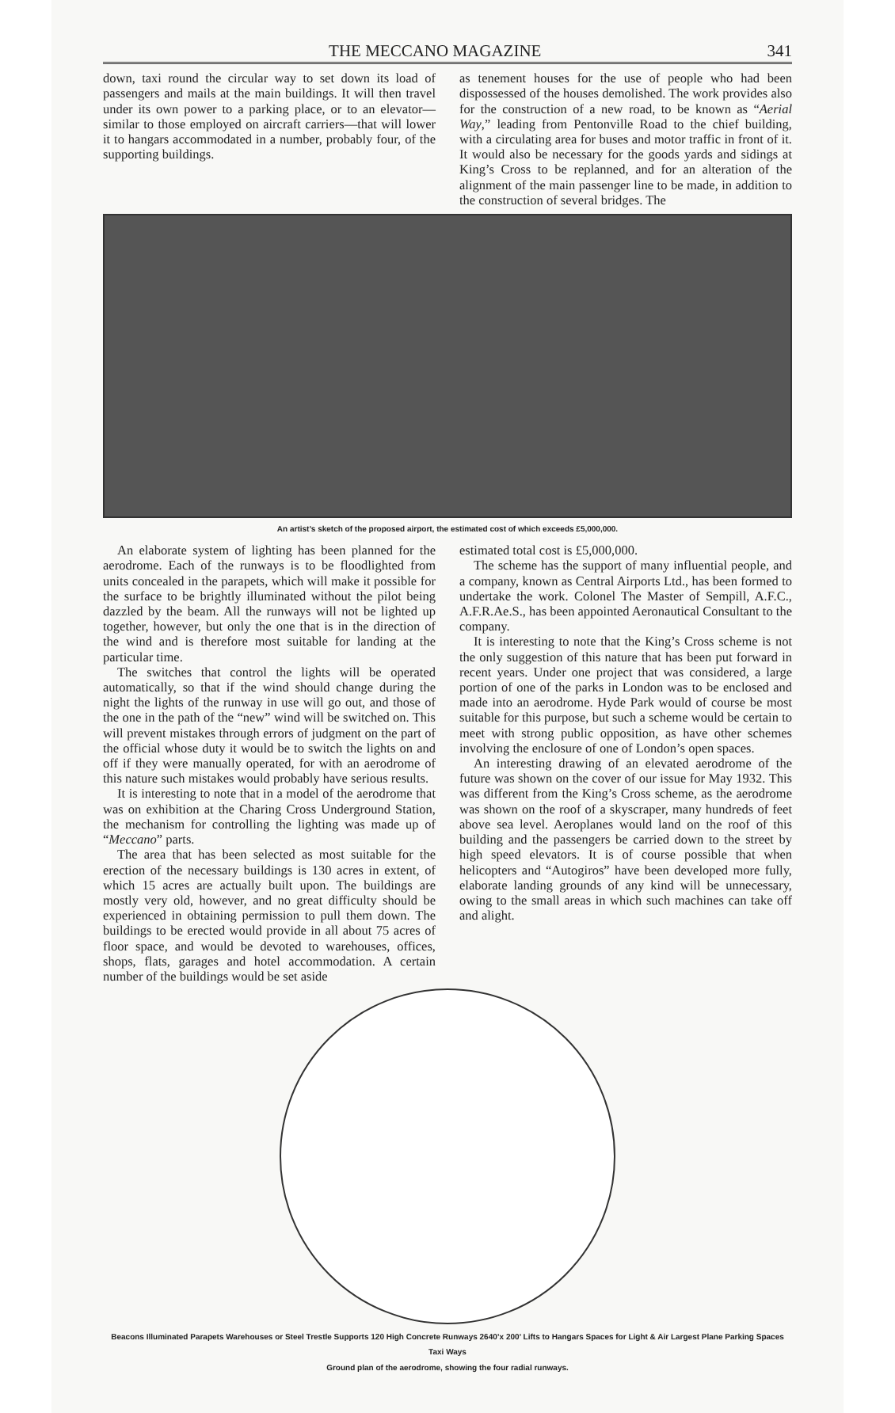THE MECCANO MAGAZINE 341
down, taxi round the circular way to set down its load of passengers and mails at the main buildings. It will then travel under its own power to a parking place, or to an elevator—similar to those employed on aircraft carriers—that will lower it to hangars accommodated in a number, probably four, of the supporting buildings.
as tenement houses for the use of people who had been dispossessed of the houses demolished. The work provides also for the construction of a new road, to be known as “Aerial Way,” leading from Pentonville Road to the chief building, with a circulating area for buses and motor traffic in front of it. It would also be necessary for the goods yards and sidings at King’s Cross to be replanned, and for an alteration of the alignment of the main passenger line to be made, in addition to the construction of several bridges. The
An artist’s sketch of the proposed airport, the estimated cost of which exceeds £5,000,000.
An elaborate system of lighting has been planned for the aerodrome. Each of the runways is to be floodlighted from units concealed in the parapets, which will make it possible for the surface to be brightly illuminated without the pilot being dazzled by the beam. All the runways will not be lighted up together, however, but only the one that is in the direction of the wind and is therefore most suitable for landing at the particular time.
The switches that control the lights will be operated automatically, so that if the wind should change during the night the lights of the runway in use will go out, and those of the one in the path of the “new” wind will be switched on. This will prevent mistakes through errors of judgment on the part of the official whose duty it would be to switch the lights on and off if they were manually operated, for with an aerodrome of this nature such mistakes would probably have serious results.
It is interesting to note that in a model of the aerodrome that was on exhibition at the Charing Cross Underground Station, the mechanism for controlling the lighting was made up of “Meccano” parts.
The area that has been selected as most suitable for the erection of the necessary buildings is 130 acres in extent, of which 15 acres are actually built upon. The buildings are mostly very old, however, and no great difficulty should be experienced in obtaining permission to pull them down. The buildings to be erected would provide in all about 75 acres of floor space, and would be devoted to warehouses, offices, shops, flats, garages and hotel accommodation. A certain number of the buildings would be set aside
estimated total cost is £5,000,000.
The scheme has the support of many influential people, and a company, known as Central Airports Ltd., has been formed to undertake the work. Colonel The Master of Sempill, A.F.C., A.F.R.Ae.S., has been appointed Aeronautical Consultant to the company.
It is interesting to note that the King’s Cross scheme is not the only suggestion of this nature that has been put forward in recent years. Under one project that was considered, a large portion of one of the parks in London was to be enclosed and made into an aerodrome. Hyde Park would of course be most suitable for this purpose, but such a scheme would be certain to meet with strong public opposition, as have other schemes involving the enclosure of one of London’s open spaces.
An interesting drawing of an elevated aerodrome of the future was shown on the cover of our issue for May 1932. This was different from the King’s Cross scheme, as the aerodrome was shown on the roof of a skyscraper, many hundreds of feet above sea level. Aeroplanes would land on the roof of this building and the passengers be carried down to the street by high speed elevators. It is of course possible that when helicopters and “Autogiros” have been developed more fully, elaborate landing grounds of any kind will be unnecessary, owing to the small areas in which such machines can take off and alight.
Beacons Illuminated Parapets Warehouses or Steel Trestle Supports 120 High Concrete Runways 2640’x 200’ Lifts to Hangars Spaces for Light & Air Largest Plane Parking Spaces Taxi Ways
Ground plan of the aerodrome, showing the four radial runways.